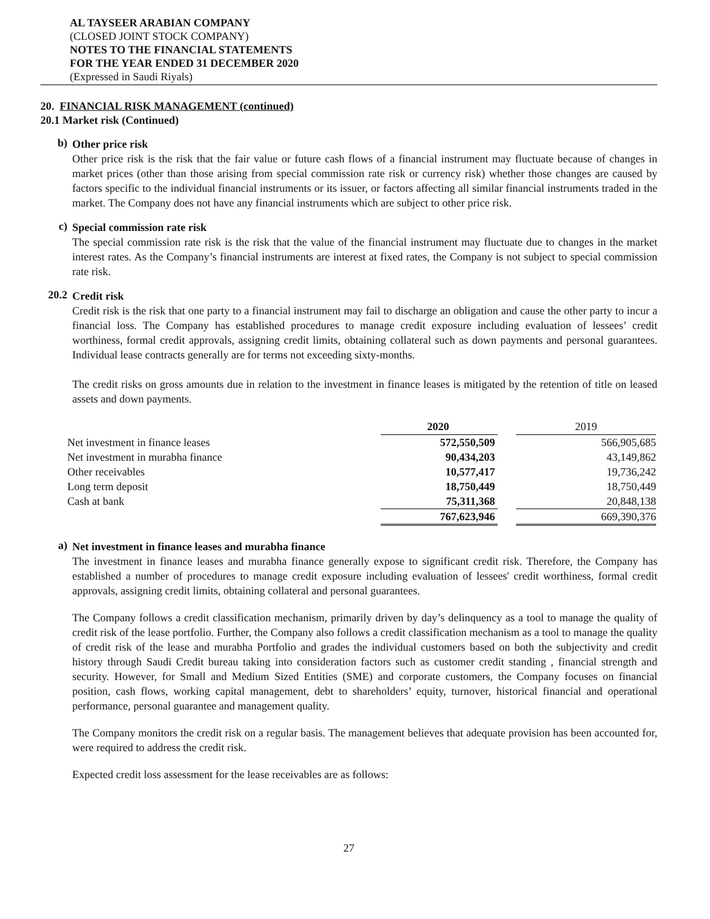AL TAYSEER ARABIAN COMPANY
(CLOSED JOINT STOCK COMPANY)
NOTES TO THE FINANCIAL STATEMENTS
FOR THE YEAR ENDED 31 DECEMBER 2020
(Expressed in Saudi Riyals)
20. FINANCIAL RISK MANAGEMENT (continued)
20.1 Market risk (Continued)
b)
Other price risk
Other price risk is the risk that the fair value or future cash flows of a financial instrument may fluctuate because of changes in market prices (other than those arising from special commission rate risk or currency risk) whether those changes are caused by factors specific to the individual financial instruments or its issuer, or factors affecting all similar financial instruments traded in the market. The Company does not have any financial instruments which are subject to other price risk.
c)
Special commission rate risk
The special commission rate risk is the risk that the value of the financial instrument may fluctuate due to changes in the market interest rates. As the Company’s financial instruments are interest at fixed rates, the Company is not subject to special commission rate risk.
20.2
Credit risk
Credit risk is the risk that one party to a financial instrument may fail to discharge an obligation and cause the other party to incur a financial loss. The Company has established procedures to manage credit exposure including evaluation of lessees’ credit worthiness, formal credit approvals, assigning credit limits, obtaining collateral such as down payments and personal guarantees. Individual lease contracts generally are for terms not exceeding sixty-months.
The credit risks on gross amounts due in relation to the investment in finance leases is mitigated by the retention of title on leased assets and down payments.
| | 2020 | | 2019 |
| --- | --- | --- | --- |
| Net investment in finance leases | 572,550,509 | | 566,905,685 |
| Net investment in murabha finance | 90,434,203 | | 43,149,862 |
| Other receivables | 10,577,417 | | 19,736,242 |
| Long term deposit | 18,750,449 | | 18,750,449 |
| Cash at bank | 75,311,368 | | 20,848,138 |
| | 767,623,946 | | 669,390,376 |
a)
Net investment in finance leases and murabha finance
The investment in finance leases and murabha finance generally expose to significant credit risk. Therefore, the Company has established a number of procedures to manage credit exposure including evaluation of lessees' credit worthiness, formal credit approvals, assigning credit limits, obtaining collateral and personal guarantees.
The Company follows a credit classification mechanism, primarily driven by day’s delinquency as a tool to manage the quality of credit risk of the lease portfolio. Further, the Company also follows a credit classification mechanism as a tool to manage the quality of credit risk of the lease and murabha Portfolio and grades the individual customers based on both the subjectivity and credit history through Saudi Credit bureau taking into consideration factors such as customer credit standing , financial strength and security. However, for Small and Medium Sized Entities (SME) and corporate customers, the Company focuses on financial position, cash flows, working capital management, debt to shareholders’ equity, turnover, historical financial and operational performance, personal guarantee and management quality.
The Company monitors the credit risk on a regular basis. The management believes that adequate provision has been accounted for, were required to address the credit risk.
Expected credit loss assessment for the lease receivables are as follows:
27